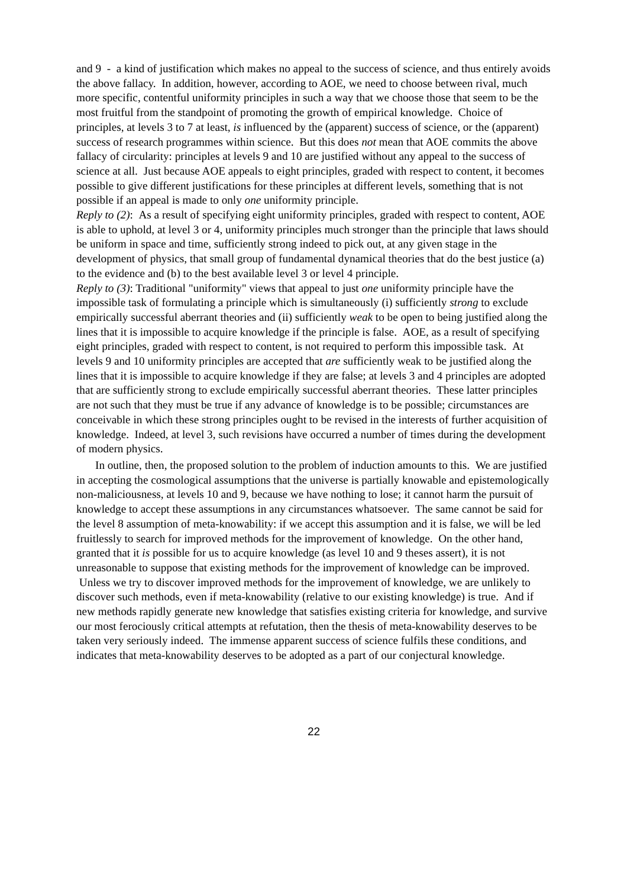and 9 - a kind of justification which makes no appeal to the success of science, and thus entirely avoids the above fallacy. In addition, however, according to AOE, we need to choose between rival, much more specific, contentful uniformity principles in such a way that we choose those that seem to be the most fruitful from the standpoint of promoting the growth of empirical knowledge. Choice of principles, at levels 3 to 7 at least, is influenced by the (apparent) success of science, or the (apparent) success of research programmes within science. But this does not mean that AOE commits the above fallacy of circularity: principles at levels 9 and 10 are justified without any appeal to the success of science at all. Just because AOE appeals to eight principles, graded with respect to content, it becomes possible to give different justifications for these principles at different levels, something that is not possible if an appeal is made to only one uniformity principle.
Reply to (2): As a result of specifying eight uniformity principles, graded with respect to content, AOE is able to uphold, at level 3 or 4, uniformity principles much stronger than the principle that laws should be uniform in space and time, sufficiently strong indeed to pick out, at any given stage in the development of physics, that small group of fundamental dynamical theories that do the best justice (a) to the evidence and (b) to the best available level 3 or level 4 principle.
Reply to (3): Traditional "uniformity" views that appeal to just one uniformity principle have the impossible task of formulating a principle which is simultaneously (i) sufficiently strong to exclude empirically successful aberrant theories and (ii) sufficiently weak to be open to being justified along the lines that it is impossible to acquire knowledge if the principle is false. AOE, as a result of specifying eight principles, graded with respect to content, is not required to perform this impossible task. At levels 9 and 10 uniformity principles are accepted that are sufficiently weak to be justified along the lines that it is impossible to acquire knowledge if they are false; at levels 3 and 4 principles are adopted that are sufficiently strong to exclude empirically successful aberrant theories. These latter principles are not such that they must be true if any advance of knowledge is to be possible; circumstances are conceivable in which these strong principles ought to be revised in the interests of further acquisition of knowledge. Indeed, at level 3, such revisions have occurred a number of times during the development of modern physics.
In outline, then, the proposed solution to the problem of induction amounts to this. We are justified in accepting the cosmological assumptions that the universe is partially knowable and epistemologically non-maliciousness, at levels 10 and 9, because we have nothing to lose; it cannot harm the pursuit of knowledge to accept these assumptions in any circumstances whatsoever. The same cannot be said for the level 8 assumption of meta-knowability: if we accept this assumption and it is false, we will be led fruitlessly to search for improved methods for the improvement of knowledge. On the other hand, granted that it is possible for us to acquire knowledge (as level 10 and 9 theses assert), it is not unreasonable to suppose that existing methods for the improvement of knowledge can be improved. Unless we try to discover improved methods for the improvement of knowledge, we are unlikely to discover such methods, even if meta-knowability (relative to our existing knowledge) is true. And if new methods rapidly generate new knowledge that satisfies existing criteria for knowledge, and survive our most ferociously critical attempts at refutation, then the thesis of meta-knowability deserves to be taken very seriously indeed. The immense apparent success of science fulfils these conditions, and indicates that meta-knowability deserves to be adopted as a part of our conjectural knowledge.
22